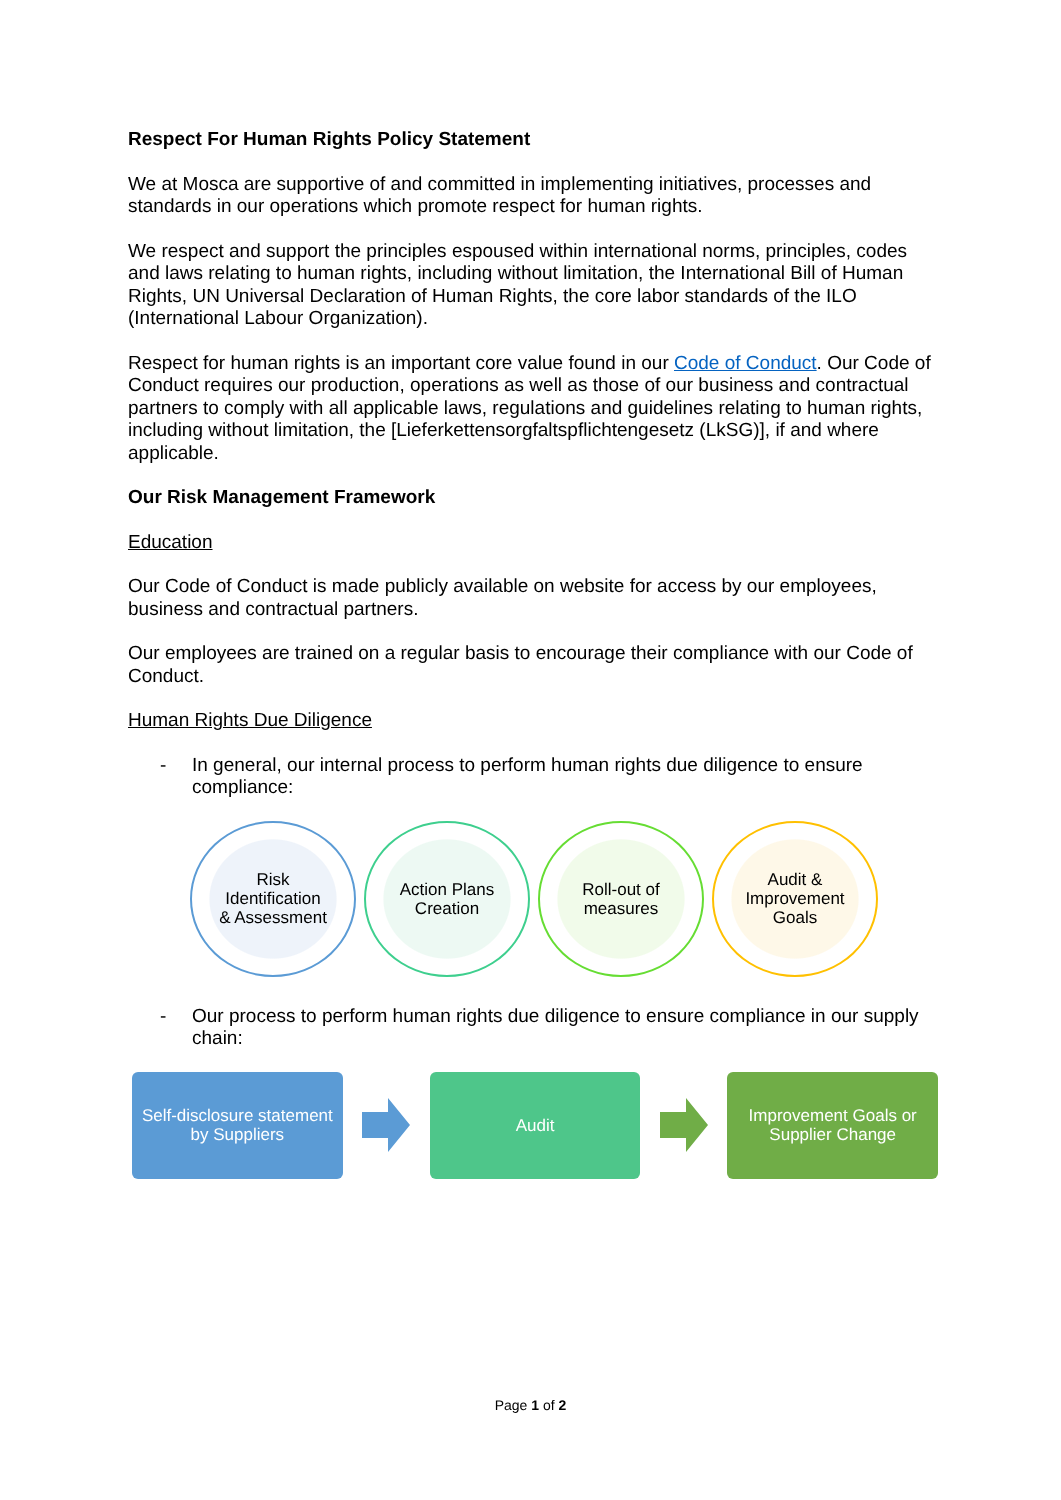Respect For Human Rights Policy Statement
We at Mosca are supportive of and committed in implementing initiatives, processes and standards in our operations which promote respect for human rights.
We respect and support the principles espoused within international norms, principles, codes and laws relating to human rights, including without limitation, the International Bill of Human Rights, UN Universal Declaration of Human Rights, the core labor standards of the ILO (International Labour Organization).
Respect for human rights is an important core value found in our Code of Conduct. Our Code of Conduct requires our production, operations as well as those of our business and contractual partners to comply with all applicable laws, regulations and guidelines relating to human rights, including without limitation, the [Lieferkettensorgfaltspflichtengesetz (LkSG)], if and where applicable.
Our Risk Management Framework
Education
Our Code of Conduct is made publicly available on website for access by our employees, business and contractual partners.
Our employees are trained on a regular basis to encourage their compliance with our Code of Conduct.
Human Rights Due Diligence
- In general, our internal process to perform human rights due diligence to ensure compliance:
Risk
Identification
& Assessment
Action Plans
Creation
Roll-out of
measures
Audit &
Improvement
Goals
- Our process to perform human rights due diligence to ensure compliance in our supply chain:
Self-disclosure statement
by Suppliers
Audit
Improvement Goals or
Supplier Change
Page 1 of 2